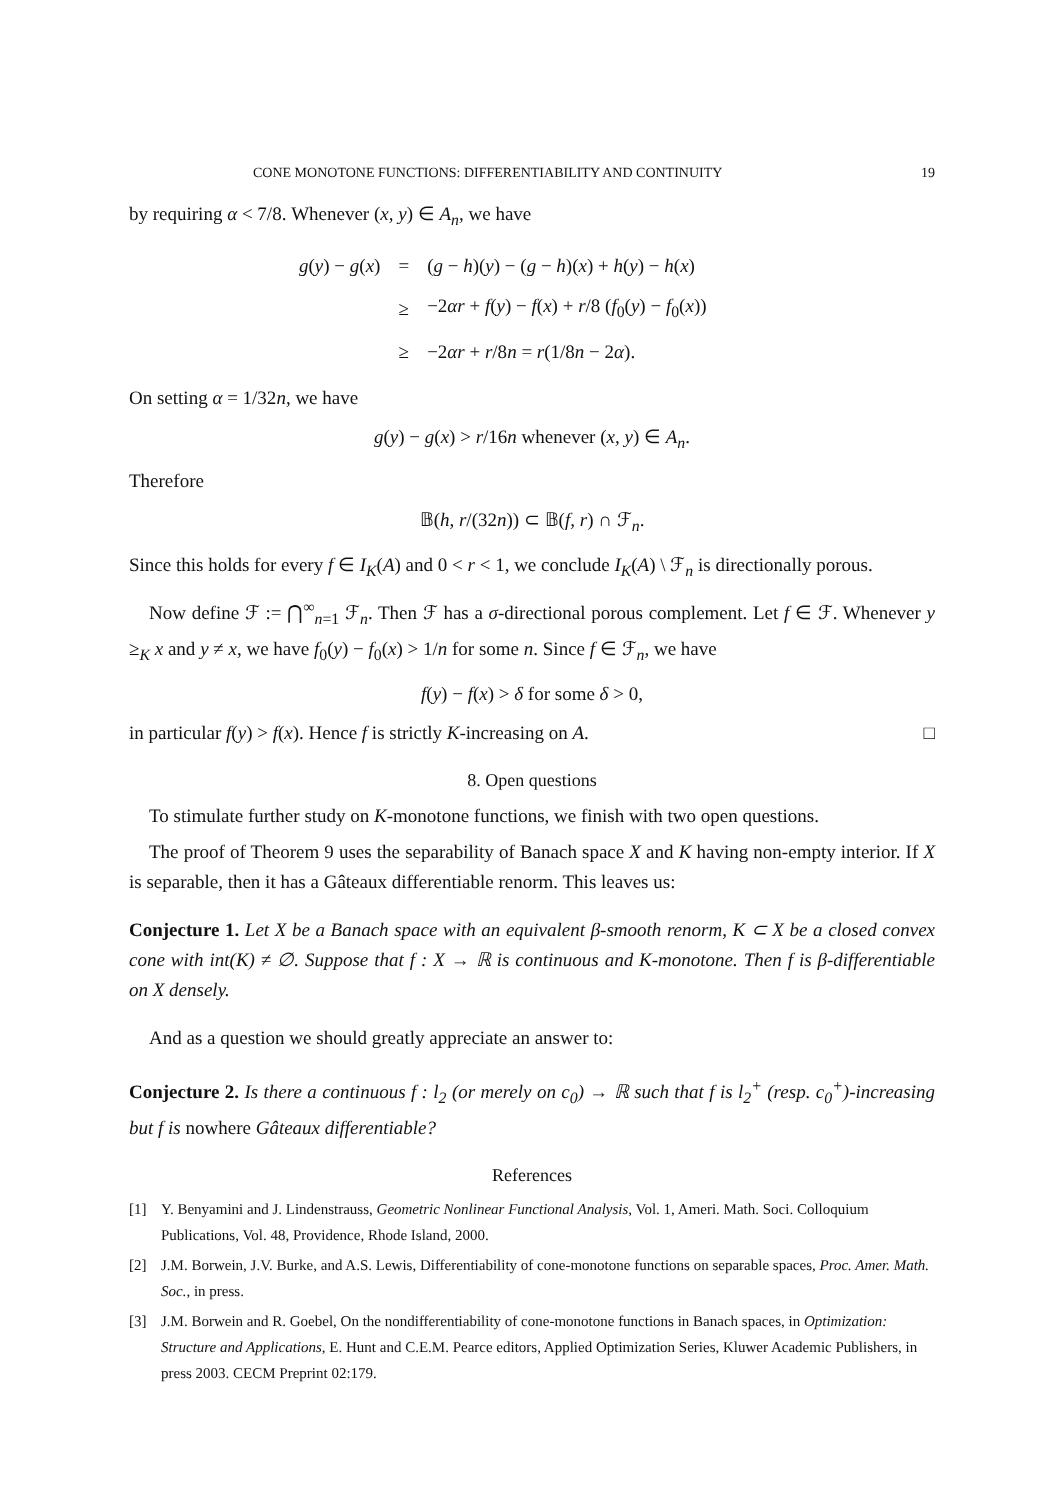CONE MONOTONE FUNCTIONS: DIFFERENTIABILITY AND CONTINUITY 19
by requiring α < 7/8. Whenever (x, y) ∈ A<sub>n</sub>, we have
| g ( y ) − g ( x ) | = | ( g − h )( y ) − ( g − h )( x ) + h ( y ) − h ( x ) |
| | ≥ | −2 αr + f ( y ) − f ( x ) + r /8 ( f<sub>0</sub>( y ) − f<sub>0</sub>( x )) |
| | ≥ | −2 αr + r /8 n = r (1/8 n − 2 α ). |
On setting α = 1/32n, we have
g(y) − g(x) > r/16n whenever (x, y) ∈ A<sub>n</sub>.
Therefore
𝔹(h, r/(32n)) ⊂ 𝔹(f, r) ∩ ℱ<sub>n</sub>.
Since this holds for every f ∈ I<sub>K</sub>(A) and 0 < r < 1, we conclude I<sub>K</sub>(A) \ ℱ<sub>n</sub> is directionally porous.
Now define ℱ := ⋂<sup>∞</sup><sub>n=1</sub> ℱ<sub>n</sub>. Then ℱ has a σ-directional porous complement. Let f ∈ ℱ. Whenever y ≥<sub>K</sub> x and y ≠ x, we have f<sub>0</sub>(y) − f<sub>0</sub>(x) > 1/n for some n. Since f ∈ ℱ<sub>n</sub>, we have
f(y) − f(x) > δ for some δ > 0,
in particular f(y) > f(x). Hence f is strictly K-increasing on A. □
8. Open questions
To stimulate further study on K-monotone functions, we finish with two open questions.
The proof of Theorem 9 uses the separability of Banach space X and K having non-empty interior. If X is separable, then it has a Gâteaux differentiable renorm. This leaves us:
Conjecture 1. Let X be a Banach space with an equivalent β-smooth renorm, K ⊂ X be a closed convex cone with int(K) ≠ ∅. Suppose that f : X → ℝ is continuous and K-monotone. Then f is β-differentiable on X densely.
And as a question we should greatly appreciate an answer to:
Conjecture 2. Is there a continuous f : l<sub>2</sub> (or merely on c<sub>0</sub>) → ℝ such that f is l<sub>2</sub><sup>+</sup> (resp. c<sub>0</sub><sup>+</sup>)-increasing but f is nowhere Gâteaux differentiable?
References
[1] Y. Benyamini and J. Lindenstrauss, Geometric Nonlinear Functional Analysis, Vol. 1, Ameri. Math. Soci. Colloquium Publications, Vol. 48, Providence, Rhode Island, 2000.
[2] J.M. Borwein, J.V. Burke, and A.S. Lewis, Differentiability of cone-monotone functions on separable spaces, Proc. Amer. Math. Soc., in press.
[3] J.M. Borwein and R. Goebel, On the nondifferentiability of cone-monotone functions in Banach spaces, in Optimization: Structure and Applications, E. Hunt and C.E.M. Pearce editors, Applied Optimization Series, Kluwer Academic Publishers, in press 2003. CECM Preprint 02:179.